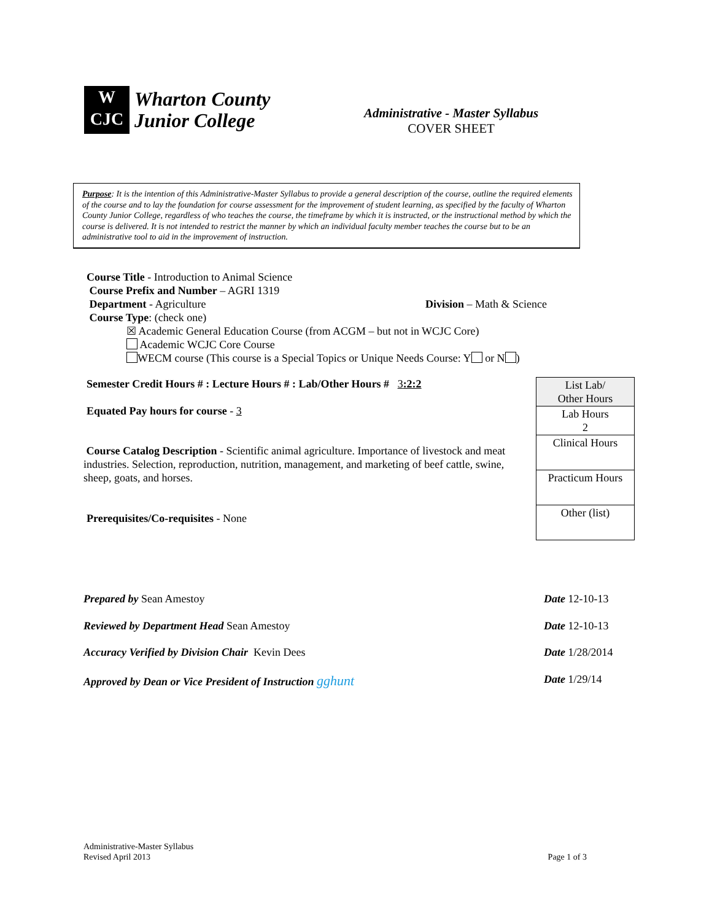W
CJC
Wharton County
Junior College
Administrative - Master Syllabus
COVER SHEET
Purpose: It is the intention of this Administrative-Master Syllabus to provide a general description of the course, outline the required elements of the course and to lay the foundation for course assessment for the improvement of student learning, as specified by the faculty of Wharton County Junior College, regardless of who teaches the course, the timeframe by which it is instructed, or the instructional method by which the course is delivered. It is not intended to restrict the manner by which an individual faculty member teaches the course but to be an administrative tool to aid in the improvement of instruction.
Course Title - Introduction to Animal Science
Course Prefix and Number – AGRI 1319
Department - Agriculture Division – Math & Science
Course Type: (check one)
☒ Academic General Education Course (from ACGM – but not in WCJC Core)
Academic WCJC Core Course
WECM course (This course is a Special Topics or Unique Needs Course: Y or N )
Semester Credit Hours # : Lecture Hours # : Lab/Other Hours # 3:2:2
Equated Pay hours for course - 3
Course Catalog Description - Scientific animal agriculture. Importance of livestock and meat industries. Selection, reproduction, nutrition, management, and marketing of beef cattle, swine, sheep, goats, and horses.
Prerequisites/Co-requisites - None
| List Lab/ Other Hours |
| Lab Hours 2 |
| Clinical Hours |
| Practicum Hours |
| Other (list) |
Prepared by Sean Amestoy Date 12-10-13
Reviewed by Department Head Sean Amestoy Date 12-10-13
Accuracy Verified by Division Chair Kevin Dees Date 1/28/2014
Approved by Dean or Vice President of Instruction gghunt Date 1/29/14
Administrative-Master Syllabus
Revised April 2013 Page 1 of 3